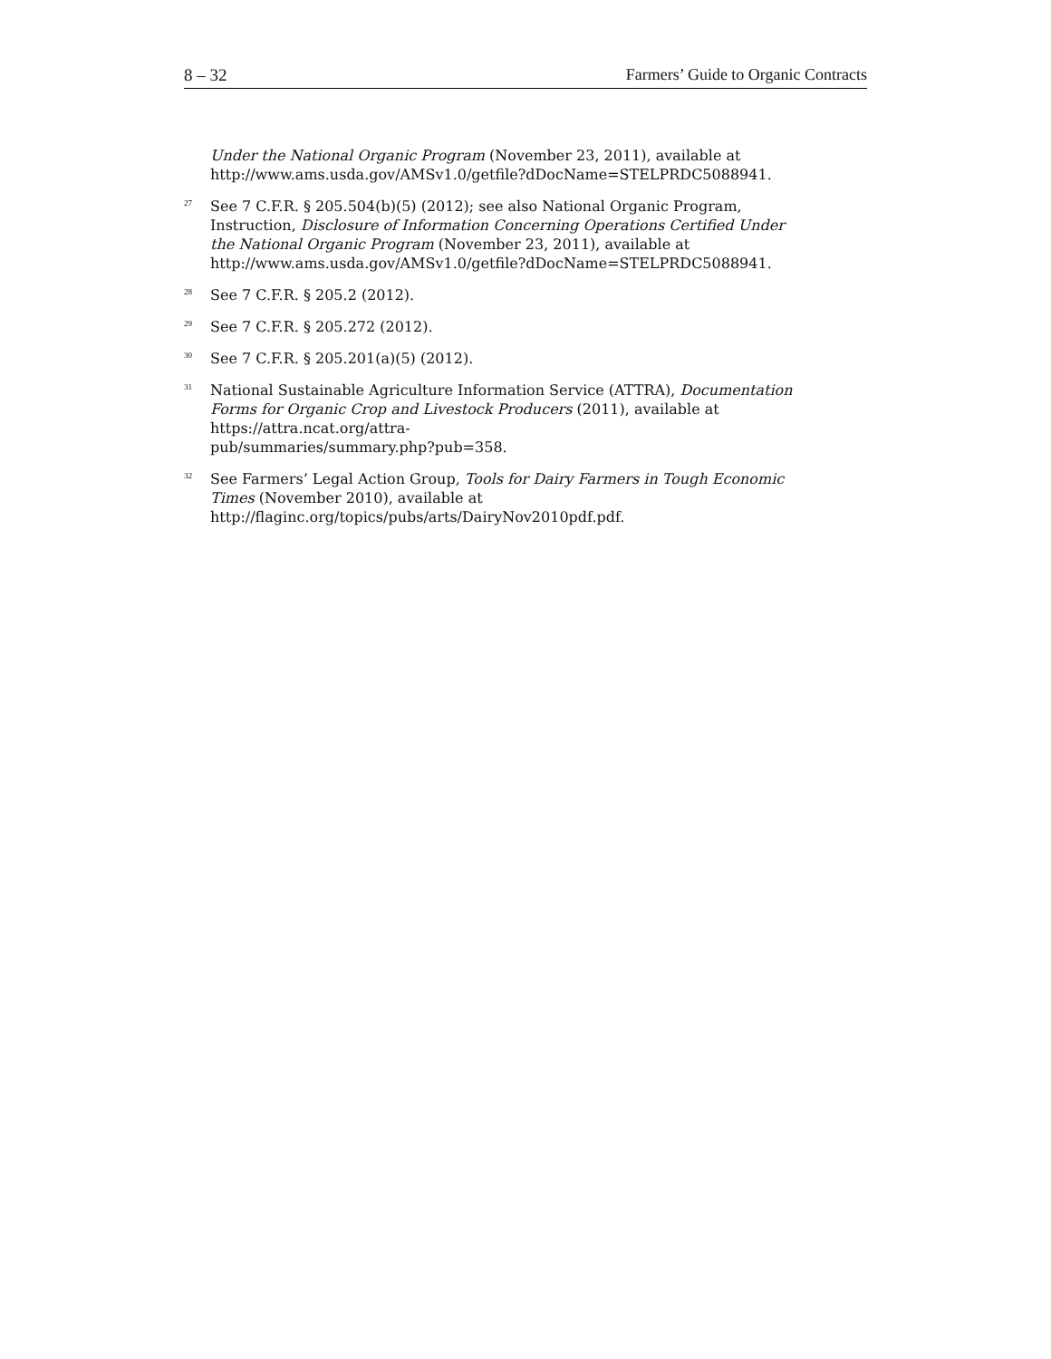8 – 32 Farmers’ Guide to Organic Contracts
Under the National Organic Program (November 23, 2011), available at http://www.ams.usda.gov/AMSv1.0/getfile?dDocName=STELPRDC5088941.
<sup>27</sup>
See 7 C.F.R. § 205.504(b)(5) (2012); see also National Organic Program, Instruction, Disclosure of Information Concerning Operations Certified Under the National Organic Program (November 23, 2011), available at http://www.ams.usda.gov/AMSv1.0/getfile?dDocName=STELPRDC5088941.
<sup>28</sup>
See 7 C.F.R. § 205.2 (2012).
<sup>29</sup>
See 7 C.F.R. § 205.272 (2012).
<sup>30</sup>
See 7 C.F.R. § 205.201(a)(5) (2012).
<sup>31</sup>
National Sustainable Agriculture Information Service (ATTRA), Documentation Forms for Organic Crop and Livestock Producers (2011), available at https://attra.ncat.org/attra-
pub/summaries/summary.php?pub=358.
<sup>32</sup>
See Farmers’ Legal Action Group, Tools for Dairy Farmers in Tough Economic Times (November 2010), available at http://flaginc.org/topics/pubs/arts/DairyNov2010pdf.pdf.